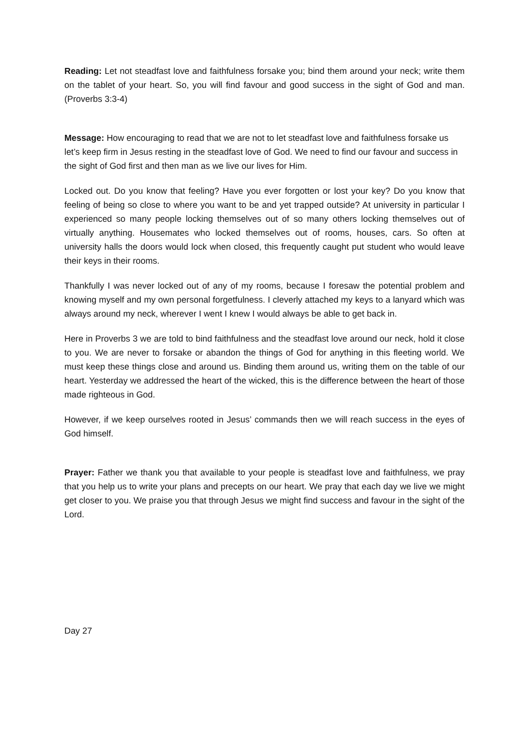Reading: Let not steadfast love and faithfulness forsake you; bind them around your neck; write them on the tablet of your heart. So, you will find favour and good success in the sight of God and man. (Proverbs 3:3-4)
Message: How encouraging to read that we are not to let steadfast love and faithfulness forsake us let’s keep firm in Jesus resting in the steadfast love of God. We need to find our favour and success in the sight of God first and then man as we live our lives for Him.
Locked out. Do you know that feeling? Have you ever forgotten or lost your key? Do you know that feeling of being so close to where you want to be and yet trapped outside? At university in particular I experienced so many people locking themselves out of so many others locking themselves out of virtually anything. Housemates who locked themselves out of rooms, houses, cars. So often at university halls the doors would lock when closed, this frequently caught put student who would leave their keys in their rooms.
Thankfully I was never locked out of any of my rooms, because I foresaw the potential problem and knowing myself and my own personal forgetfulness. I cleverly attached my keys to a lanyard which was always around my neck, wherever I went I knew I would always be able to get back in.
Here in Proverbs 3 we are told to bind faithfulness and the steadfast love around our neck, hold it close to you. We are never to forsake or abandon the things of God for anything in this fleeting world. We must keep these things close and around us. Binding them around us, writing them on the table of our heart. Yesterday we addressed the heart of the wicked, this is the difference between the heart of those made righteous in God.
However, if we keep ourselves rooted in Jesus’ commands then we will reach success in the eyes of God himself.
Prayer: Father we thank you that available to your people is steadfast love and faithfulness, we pray that you help us to write your plans and precepts on our heart. We pray that each day we live we might get closer to you. We praise you that through Jesus we might find success and favour in the sight of the Lord.
Day 27